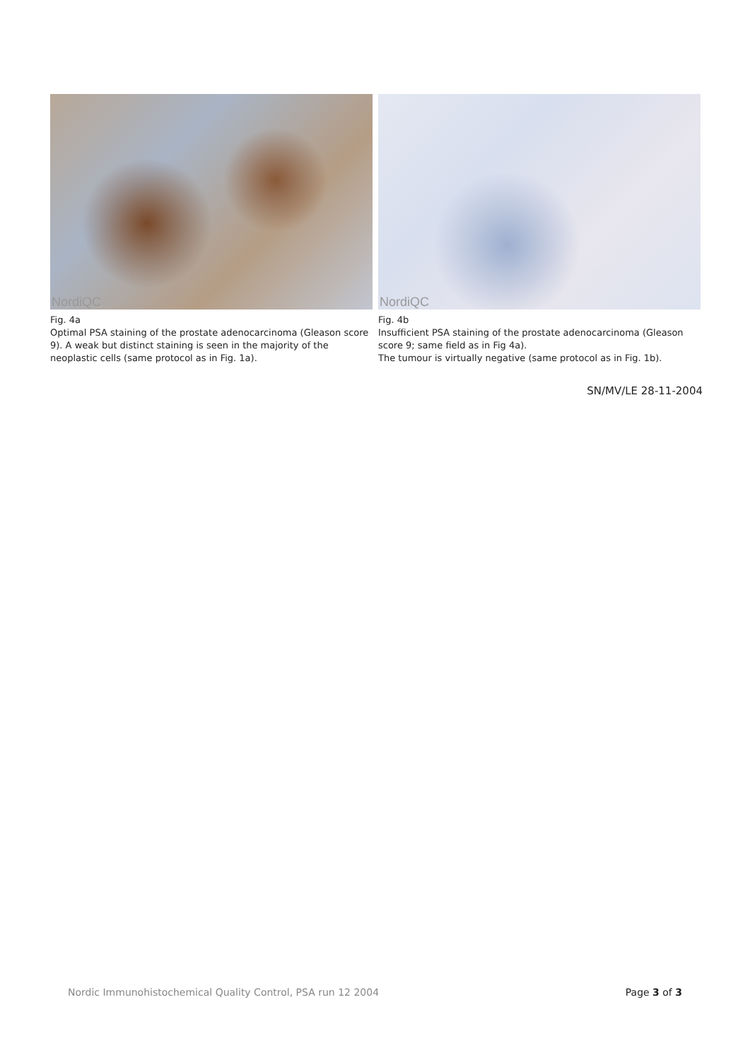NordiQC
Fig. 4a
Optimal PSA staining of the prostate adenocarcinoma (Gleason score 9). A weak but distinct staining is seen in the majority of the neoplastic cells (same protocol as in Fig. 1a).
NordiQC
Fig. 4b
Insufficient PSA staining of the prostate adenocarcinoma (Gleason score 9; same field as in Fig 4a).
The tumour is virtually negative (same protocol as in Fig. 1b).
SN/MV/LE 28-11-2004
Nordic Immunohistochemical Quality Control, PSA run 12 2004 Page 3 of 3